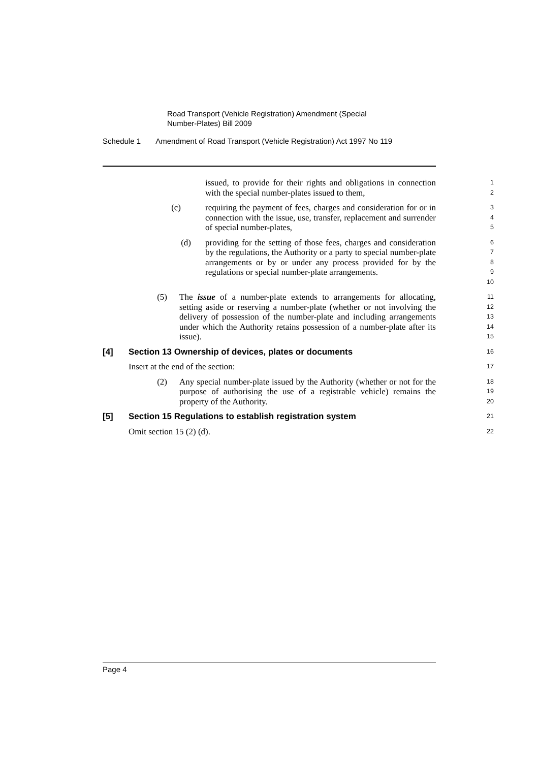Road Transport (Vehicle Registration) Amendment (Special
Number-Plates) Bill 2009
Schedule 1 Amendment of Road Transport (Vehicle Registration) Act 1997 No 119
issued, to provide for their rights and obligations in connection with the special number-plates issued to them,
1
2
(c) requiring the payment of fees, charges and consideration for or in connection with the issue, use, transfer, replacement and surrender of special number-plates,
3
4
5
(d) providing for the setting of those fees, charges and consideration by the regulations, the Authority or a party to special number-plate arrangements or by or under any process provided for by the regulations or special number-plate arrangements.
6
7
8
9
10
(5) The issue of a number-plate extends to arrangements for allocating, setting aside or reserving a number-plate (whether or not involving the delivery of possession of the number-plate and including arrangements under which the Authority retains possession of a number-plate after its issue).
11
12
13
14
15
[4] Section 13 Ownership of devices, plates or documents
16
Insert at the end of the section:
17
(2) Any special number-plate issued by the Authority (whether or not for the purpose of authorising the use of a registrable vehicle) remains the property of the Authority.
18
19
20
[5] Section 15 Regulations to establish registration system
21
Omit section 15 (2) (d).
22
Page 4